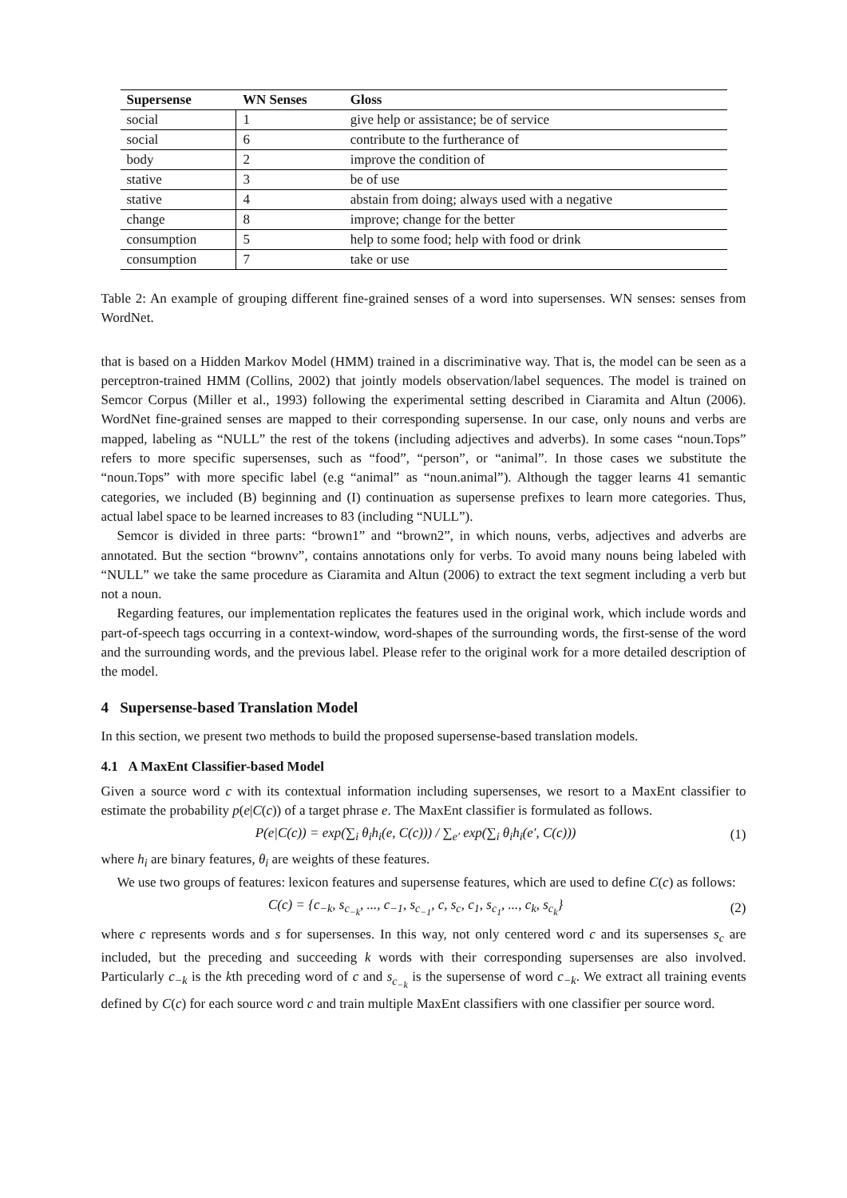| Supersense | WN Senses | Gloss |
| --- | --- | --- |
| social | 1 | give help or assistance; be of service |
| social | 6 | contribute to the furtherance of |
| body | 2 | improve the condition of |
| stative | 3 | be of use |
| stative | 4 | abstain from doing; always used with a negative |
| change | 8 | improve; change for the better |
| consumption | 5 | help to some food; help with food or drink |
| consumption | 7 | take or use |
Table 2: An example of grouping different fine-grained senses of a word into supersenses. WN senses: senses from WordNet.
that is based on a Hidden Markov Model (HMM) trained in a discriminative way. That is, the model can be seen as a perceptron-trained HMM (Collins, 2002) that jointly models observation/label sequences. The model is trained on Semcor Corpus (Miller et al., 1993) following the experimental setting described in Ciaramita and Altun (2006). WordNet fine-grained senses are mapped to their corresponding supersense. In our case, only nouns and verbs are mapped, labeling as “NULL” the rest of the tokens (including adjectives and adverbs). In some cases “noun.Tops” refers to more specific supersenses, such as “food”, “person”, or “animal”. In those cases we substitute the “noun.Tops” with more specific label (e.g “animal” as “noun.animal”). Although the tagger learns 41 semantic categories, we included (B) beginning and (I) continuation as supersense prefixes to learn more categories. Thus, actual label space to be learned increases to 83 (including “NULL”).
Semcor is divided in three parts: “brown1” and “brown2”, in which nouns, verbs, adjectives and adverbs are annotated. But the section “brownv”, contains annotations only for verbs. To avoid many nouns being labeled with “NULL” we take the same procedure as Ciaramita and Altun (2006) to extract the text segment including a verb but not a noun.
Regarding features, our implementation replicates the features used in the original work, which include words and part-of-speech tags occurring in a context-window, word-shapes of the surrounding words, the first-sense of the word and the surrounding words, and the previous label. Please refer to the original work for a more detailed description of the model.
4 Supersense-based Translation Model
In this section, we present two methods to build the proposed supersense-based translation models.
4.1 A MaxEnt Classifier-based Model
Given a source word c with its contextual information including supersenses, we resort to a MaxEnt classifier to estimate the probability p(e|C(c)) of a target phrase e. The MaxEnt classifier is formulated as follows.
P(e|C(c)) = exp(∑<sub>i</sub> θ<sub>i</sub>h<sub>i</sub>(e, C(c))) / ∑<sub>e′</sub> exp(∑<sub>i</sub> θ<sub>i</sub>h<sub>i</sub>(e′, C(c))) (1)
where h<sub>i</sub> are binary features, θ<sub>i</sub> are weights of these features.
We use two groups of features: lexicon features and supersense features, which are used to define C(c) as follows:
C(c) = {c<sub>−k</sub>, s<sub>c<sub>−k</sub></sub>, ..., c<sub>−1</sub>, s<sub>c<sub>−1</sub></sub>, c, s<sub>c</sub>, c<sub>1</sub>, s<sub>c<sub>1</sub></sub>, ..., c<sub>k</sub>, s<sub>c<sub>k</sub></sub>} (2)
where c represents words and s for supersenses. In this way, not only centered word c and its supersenses s<sub>c</sub> are included, but the preceding and succeeding k words with their corresponding supersenses are also involved. Particularly c<sub>−k</sub> is the kth preceding word of c and s<sub>c<sub>−k</sub></sub> is the supersense of word c<sub>−k</sub>. We extract all training events defined by C(c) for each source word c and train multiple MaxEnt classifiers with one classifier per source word.